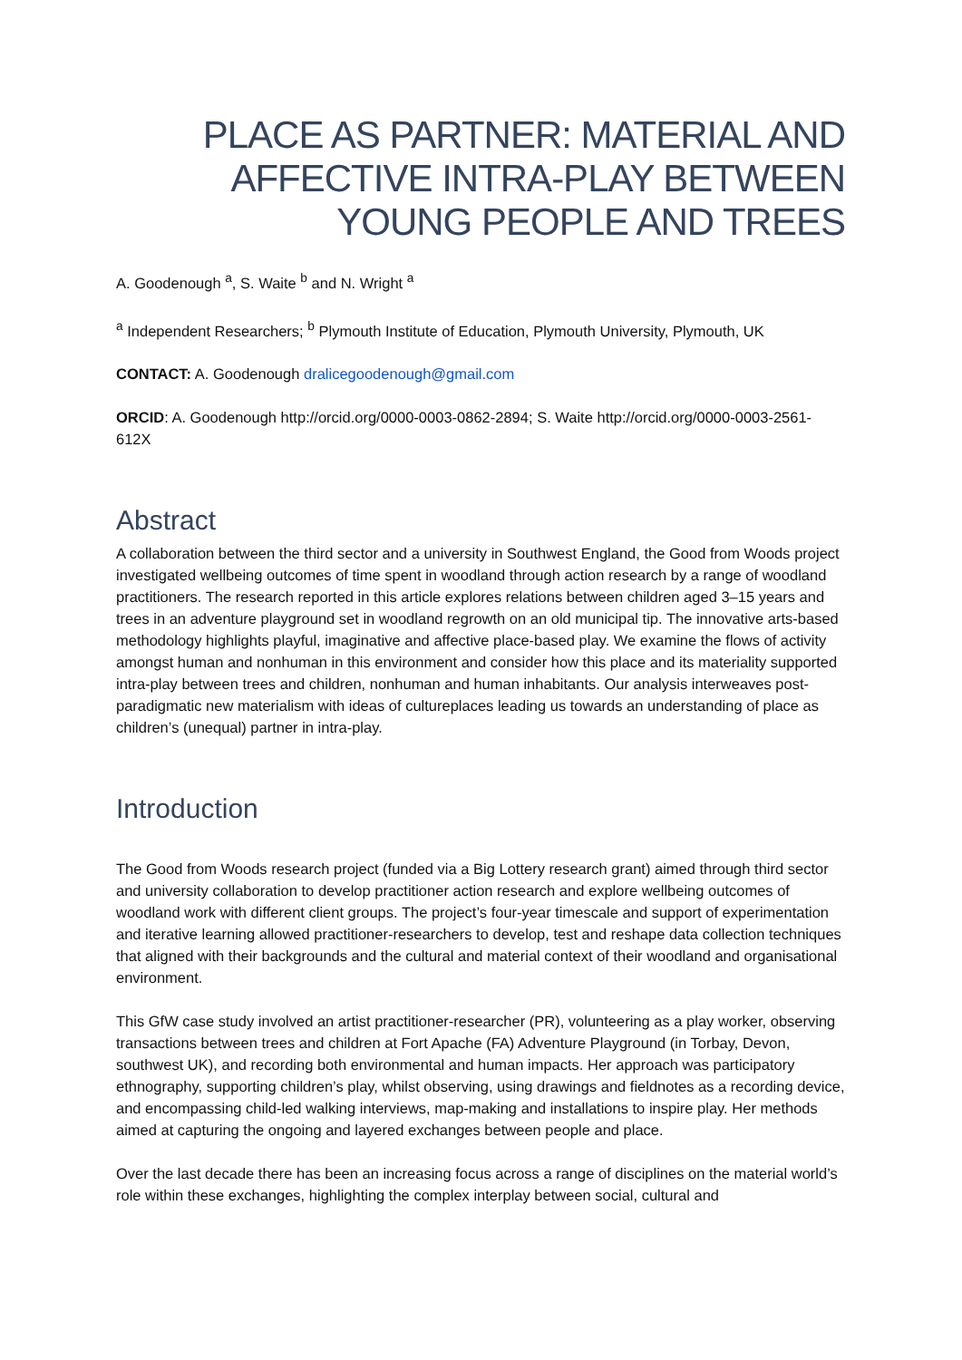PLACE AS PARTNER: MATERIAL AND AFFECTIVE INTRA-PLAY BETWEEN YOUNG PEOPLE AND TREES
A. Goodenough <sup>a</sup>, S. Waite <sup>b</sup> and N. Wright <sup>a</sup>
<sup>a</sup> Independent Researchers; <sup>b</sup> Plymouth Institute of Education, Plymouth University, Plymouth, UK
CONTACT: A. Goodenough dralicegoodenough@gmail.com
ORCID: A. Goodenough http://orcid.org/0000-0003-0862-2894; S. Waite http://orcid.org/0000-0003-2561-612X
Abstract
A collaboration between the third sector and a university in Southwest England, the Good from Woods project investigated wellbeing outcomes of time spent in woodland through action research by a range of woodland practitioners. The research reported in this article explores relations between children aged 3–15 years and trees in an adventure playground set in woodland regrowth on an old municipal tip. The innovative arts-based methodology highlights playful, imaginative and affective place-based play. We examine the flows of activity amongst human and nonhuman in this environment and consider how this place and its materiality supported intra-play between trees and children, nonhuman and human inhabitants. Our analysis interweaves post-paradigmatic new materialism with ideas of cultureplaces leading us towards an understanding of place as children’s (unequal) partner in intra-play.
Introduction
The Good from Woods research project (funded via a Big Lottery research grant) aimed through third sector and university collaboration to develop practitioner action research and explore wellbeing outcomes of woodland work with different client groups. The project’s four-year timescale and support of experimentation and iterative learning allowed practitioner-researchers to develop, test and reshape data collection techniques that aligned with their backgrounds and the cultural and material context of their woodland and organisational environment.
This GfW case study involved an artist practitioner-researcher (PR), volunteering as a play worker, observing transactions between trees and children at Fort Apache (FA) Adventure Playground (in Torbay, Devon, southwest UK), and recording both environmental and human impacts. Her approach was participatory ethnography, supporting children’s play, whilst observing, using drawings and fieldnotes as a recording device, and encompassing child-led walking interviews, map-making and installations to inspire play. Her methods aimed at capturing the ongoing and layered exchanges between people and place.
Over the last decade there has been an increasing focus across a range of disciplines on the material world’s role within these exchanges, highlighting the complex interplay between social, cultural and